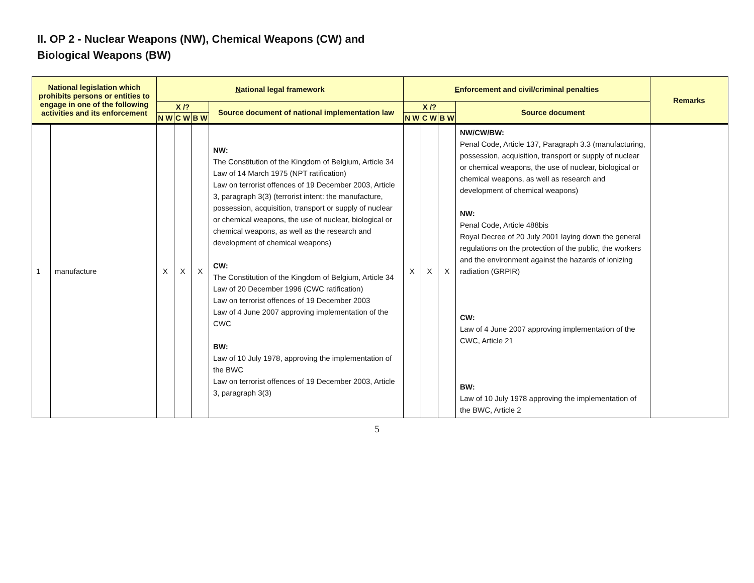II. OP 2 - Nuclear Weapons (NW), Chemical Weapons (CW) and
Biological Weapons (BW)
| National legislation which prohibits persons or entities to engage in one of the following activities and its enforcement | | N ational legal framework | | | | E nforcement and civil/criminal penalties | | | | Remarks |
| --- | --- | --- | --- | --- | --- | --- | --- | --- | --- | --- |
| | | X /? | | | Source document of national implementation law | X /? | | | Source document | |
| | | N W | C W | B W | | N W | C W | B W | | |
| 1 | manufacture | X | X | X | NW: The Constitution of the Kingdom of Belgium, Article 34 Law of 14 March 1975 (NPT ratification) Law on terrorist offences of 19 December 2003, Article 3, paragraph 3(3) (terrorist intent: the manufacture, possession, acquisition, transport or supply of nuclear or chemical weapons, the use of nuclear, biological or chemical weapons, as well as the research and development of chemical weapons) CW: The Constitution of the Kingdom of Belgium, Article 34 Law of 20 December 1996 (CWC ratification) Law on terrorist offences of 19 December 2003 Law of 4 June 2007 approving implementation of the CWC BW: Law of 10 July 1978, approving the implementation of the BWC Law on terrorist offences of 19 December 2003, Article 3, paragraph 3(3) | X | X | X | NW/CW/BW: Penal Code, Article 137, Paragraph 3.3 (manufacturing, possession, acquisition, transport or supply of nuclear or chemical weapons, the use of nuclear, biological or chemical weapons, as well as research and development of chemical weapons) NW: Penal Code, Article 488bis Royal Decree of 20 July 2001 laying down the general regulations on the protection of the public, the workers and the environment against the hazards of ionizing radiation (GRPIR) CW: Law of 4 June 2007 approving implementation of the CWC, Article 21 BW: Law of 10 July 1978 approving the implementation of the BWC, Article 2 | |
5